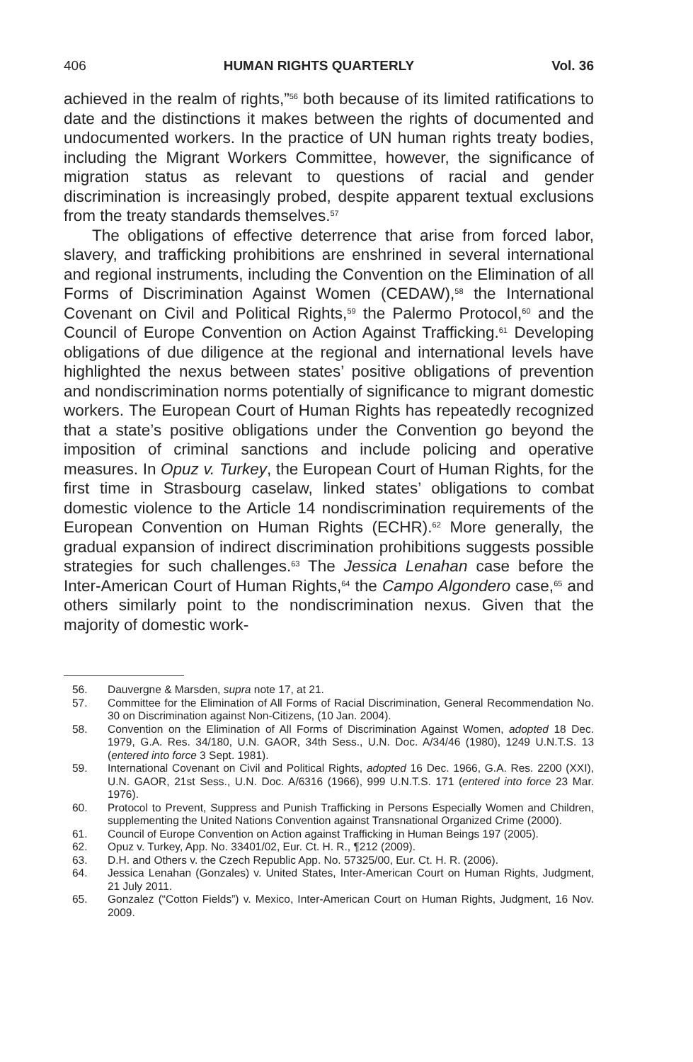406 HUMAN RIGHTS QUARTERLY Vol. 36
achieved in the realm of rights,”<sup>56</sup> both because of its limited ratifications to date and the distinctions it makes between the rights of documented and undocumented workers. In the practice of UN human rights treaty bodies, including the Migrant Workers Committee, however, the significance of migration status as relevant to questions of racial and gender discrimination is increasingly probed, despite apparent textual exclusions from the treaty standards themselves.<sup>57</sup>
The obligations of effective deterrence that arise from forced labor, slavery, and trafficking prohibitions are enshrined in several international and regional instruments, including the Convention on the Elimination of all Forms of Discrimination Against Women (CEDAW),<sup>58</sup> the International Covenant on Civil and Political Rights,<sup>59</sup> the Palermo Protocol,<sup>60</sup> and the Council of Europe Convention on Action Against Trafficking.<sup>61</sup> Developing obligations of due diligence at the regional and international levels have highlighted the nexus between states’ positive obligations of prevention and nondiscrimination norms potentially of significance to migrant domestic workers. The European Court of Human Rights has repeatedly recognized that a state’s positive obligations under the Convention go beyond the imposition of criminal sanctions and include policing and operative measures. In Opuz v. Turkey, the European Court of Human Rights, for the first time in Strasbourg caselaw, linked states’ obligations to combat domestic violence to the Article 14 nondiscrimination requirements of the European Convention on Human Rights (ECHR).<sup>62</sup> More generally, the gradual expansion of indirect discrimination prohibitions suggests possible strategies for such challenges.<sup>63</sup> The Jessica Lenahan case before the Inter-American Court of Human Rights,<sup>64</sup> the Campo Algondero case,<sup>65</sup> and others similarly point to the nondiscrimination nexus. Given that the majority of domestic work-
56. Dauvergne & Marsden, supra note 17, at 21.
57. Committee for the Elimination of All Forms of Racial Discrimination, General Recommendation No. 30 on Discrimination against Non-Citizens, (10 Jan. 2004).
58. Convention on the Elimination of All Forms of Discrimination Against Women, adopted 18 Dec. 1979, G.A. Res. 34/180, U.N. GAOR, 34th Sess., U.N. Doc. A/34/46 (1980), 1249 U.N.T.S. 13 (entered into force 3 Sept. 1981).
59. International Covenant on Civil and Political Rights, adopted 16 Dec. 1966, G.A. Res. 2200 (XXI), U.N. GAOR, 21st Sess., U.N. Doc. A/6316 (1966), 999 U.N.T.S. 171 (entered into force 23 Mar. 1976).
60. Protocol to Prevent, Suppress and Punish Trafficking in Persons Especially Women and Children, supplementing the United Nations Convention against Transnational Organized Crime (2000).
61. Council of Europe Convention on Action against Trafficking in Human Beings 197 (2005).
62. Opuz v. Turkey, App. No. 33401/02, Eur. Ct. H. R., ¶212 (2009).
63. D.H. and Others v. the Czech Republic App. No. 57325/00, Eur. Ct. H. R. (2006).
64. Jessica Lenahan (Gonzales) v. United States, Inter-American Court on Human Rights, Judgment, 21 July 2011.
65. Gonzalez (“Cotton Fields”) v. Mexico, Inter-American Court on Human Rights, Judgment, 16 Nov. 2009.